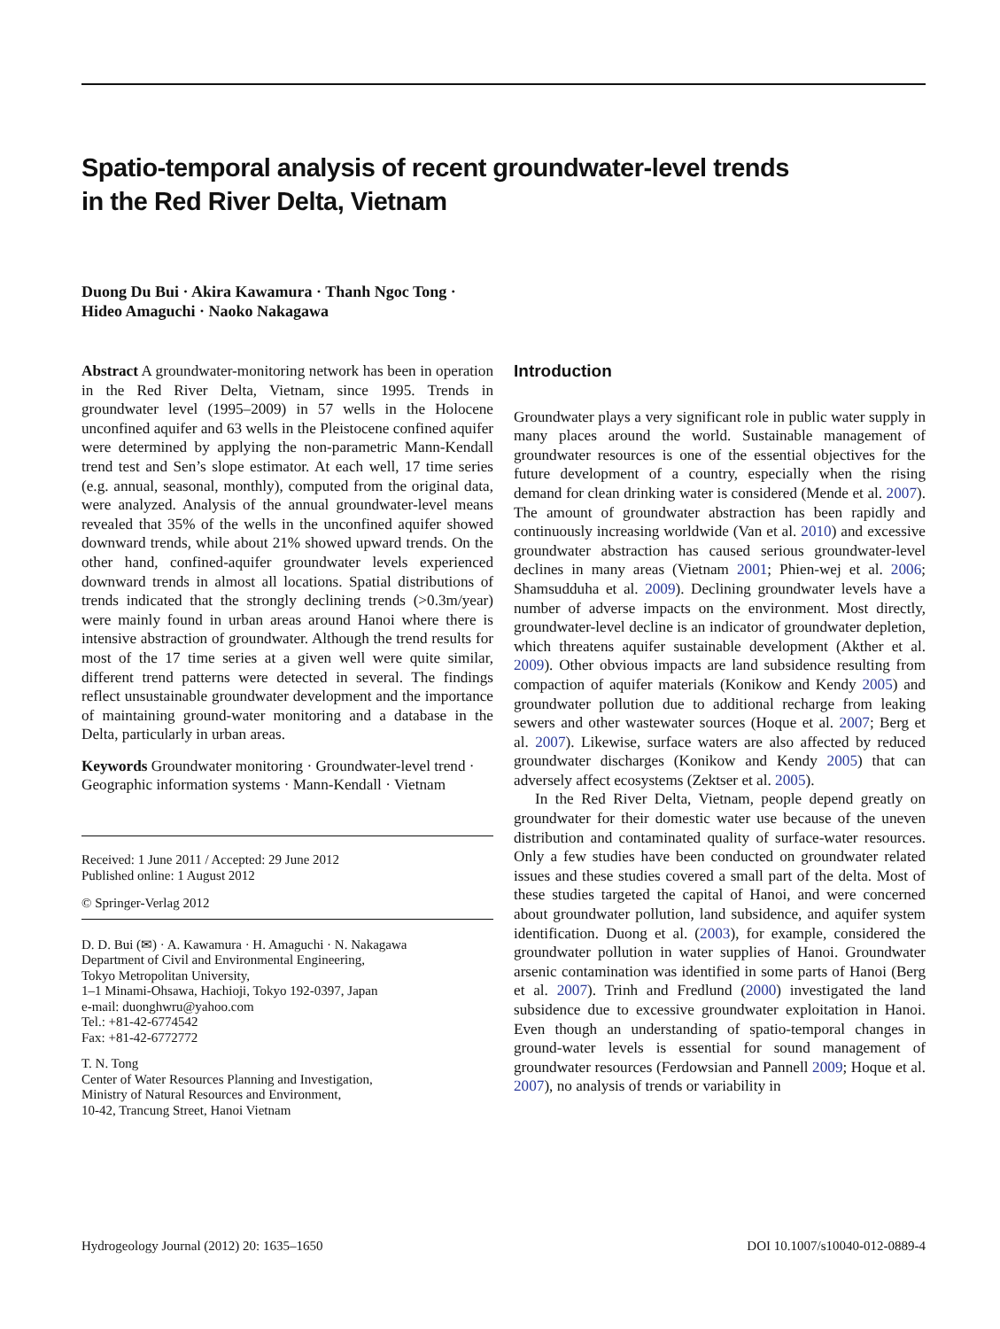Spatio-temporal analysis of recent groundwater-level trends
in the Red River Delta, Vietnam
Duong Du Bui · Akira Kawamura · Thanh Ngoc Tong ·
Hideo Amaguchi · Naoko Nakagawa
Abstract A groundwater-monitoring network has been in operation in the Red River Delta, Vietnam, since 1995. Trends in groundwater level (1995–2009) in 57 wells in the Holocene unconfined aquifer and 63 wells in the Pleistocene confined aquifer were determined by applying the non-parametric Mann-Kendall trend test and Sen’s slope estimator. At each well, 17 time series (e.g. annual, seasonal, monthly), computed from the original data, were analyzed. Analysis of the annual groundwater-level means revealed that 35% of the wells in the unconfined aquifer showed downward trends, while about 21% showed upward trends. On the other hand, confined-aquifer groundwater levels experienced downward trends in almost all locations. Spatial distributions of trends indicated that the strongly declining trends (>0.3m/year) were mainly found in urban areas around Hanoi where there is intensive abstraction of groundwater. Although the trend results for most of the 17 time series at a given well were quite similar, different trend patterns were detected in several. The findings reflect unsustainable groundwater development and the importance of maintaining ground-water monitoring and a database in the Delta, particularly in urban areas.
Keywords Groundwater monitoring · Groundwater-level trend · Geographic information systems · Mann-Kendall · Vietnam
Received: 1 June 2011 / Accepted: 29 June 2012
Published online: 1 August 2012
© Springer-Verlag 2012
D. D. Bui (✉) · A. Kawamura · H. Amaguchi · N. Nakagawa
Department of Civil and Environmental Engineering,
Tokyo Metropolitan University,
1–1 Minami-Ohsawa, Hachioji, Tokyo 192-0397, Japan
e-mail: duonghwru@yahoo.com
Tel.: +81-42-6774542
Fax: +81-42-6772772
T. N. Tong
Center of Water Resources Planning and Investigation,
Ministry of Natural Resources and Environment,
10-42, Trancung Street, Hanoi Vietnam
Introduction
Groundwater plays a very significant role in public water supply in many places around the world. Sustainable management of groundwater resources is one of the essential objectives for the future development of a country, especially when the rising demand for clean drinking water is considered (Mende et al. 2007). The amount of groundwater abstraction has been rapidly and continuously increasing worldwide (Van et al. 2010) and excessive groundwater abstraction has caused serious groundwater-level declines in many areas (Vietnam 2001; Phien-wej et al. 2006; Shamsudduha et al. 2009). Declining groundwater levels have a number of adverse impacts on the environment. Most directly, groundwater-level decline is an indicator of groundwater depletion, which threatens aquifer sustainable development (Akther et al. 2009). Other obvious impacts are land subsidence resulting from compaction of aquifer materials (Konikow and Kendy 2005) and groundwater pollution due to additional recharge from leaking sewers and other wastewater sources (Hoque et al. 2007; Berg et al. 2007). Likewise, surface waters are also affected by reduced groundwater discharges (Konikow and Kendy 2005) that can adversely affect ecosystems (Zektser et al. 2005).
In the Red River Delta, Vietnam, people depend greatly on groundwater for their domestic water use because of the uneven distribution and contaminated quality of surface-water resources. Only a few studies have been conducted on groundwater related issues and these studies covered a small part of the delta. Most of these studies targeted the capital of Hanoi, and were concerned about groundwater pollution, land subsidence, and aquifer system identification. Duong et al. (2003), for example, considered the groundwater pollution in water supplies of Hanoi. Groundwater arsenic contamination was identified in some parts of Hanoi (Berg et al. 2007). Trinh and Fredlund (2000) investigated the land subsidence due to excessive groundwater exploitation in Hanoi. Even though an understanding of spatio-temporal changes in ground-water levels is essential for sound management of groundwater resources (Ferdowsian and Pannell 2009; Hoque et al. 2007), no analysis of trends or variability in
Hydrogeology Journal (2012) 20: 1635–1650 DOI 10.1007/s10040-012-0889-4